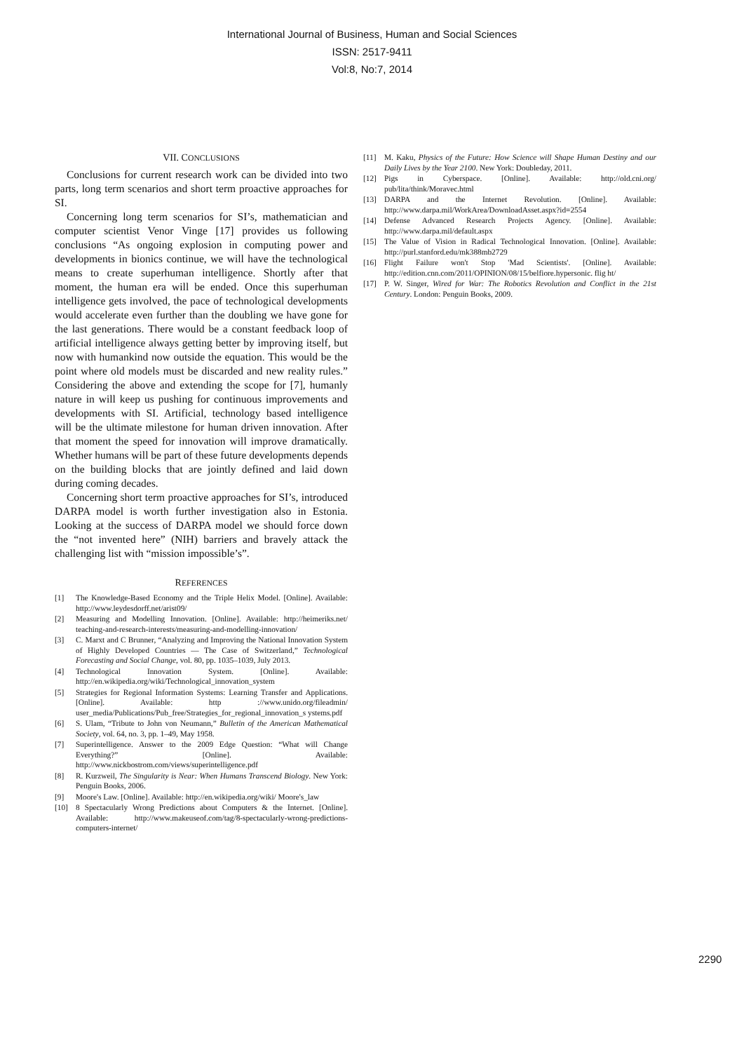International Journal of Business, Human and Social Sciences
ISSN: 2517-9411
Vol:8, No:7, 2014
VII. CONCLUSIONS
Conclusions for current research work can be divided into two parts, long term scenarios and short term proactive approaches for SI.
Concerning long term scenarios for SI’s, mathematician and computer scientist Venor Vinge [17] provides us following conclusions “As ongoing explosion in computing power and developments in bionics continue, we will have the technological means to create superhuman intelligence. Shortly after that moment, the human era will be ended. Once this superhuman intelligence gets involved, the pace of technological developments would accelerate even further than the doubling we have gone for the last generations. There would be a constant feedback loop of artificial intelligence always getting better by improving itself, but now with humankind now outside the equation. This would be the point where old models must be discarded and new reality rules.” Considering the above and extending the scope for [7], humanly nature in will keep us pushing for continuous improvements and developments with SI. Artificial, technology based intelligence will be the ultimate milestone for human driven innovation. After that moment the speed for innovation will improve dramatically. Whether humans will be part of these future developments depends on the building blocks that are jointly defined and laid down during coming decades.
Concerning short term proactive approaches for SI’s, introduced DARPA model is worth further investigation also in Estonia. Looking at the success of DARPA model we should force down the “not invented here” (NIH) barriers and bravely attack the challenging list with “mission impossible’s”.
REFERENCES
[1] The Knowledge-Based Economy and the Triple Helix Model. [Online]. Available: http://www.leydesdorff.net/arist09/
[2] Measuring and Modelling Innovation. [Online]. Available: http://heimeriks.net/ teaching-and-research-interests/measuring-and-modelling-innovation/
[3] C. Marxt and C Brunner, “Analyzing and Improving the National Innovation System of Highly Developed Countries — The Case of Switzerland,” Technological Forecasting and Social Change, vol. 80, pp. 1035–1039, July 2013.
[4] Technological Innovation System. [Online]. Available: http://en.wikipedia.org/wiki/Technological_innovation_system
[5] Strategies for Regional Information Systems: Learning Transfer and Applications. [Online]. Available: http ://www.unido.org/fileadmin/ user_media/Publications/Pub_free/Strategies_for_regional_innovation_s ystems.pdf
[6] S. Ulam, “Tribute to John von Neumann,” Bulletin of the American Mathematical Society, vol. 64, no. 3, pp. 1–49, May 1958.
[7] Superintelligence. Answer to the 2009 Edge Question: “What will Change Everything?” [Online]. Available: http://www.nickbostrom.com/views/superintelligence.pdf
[8] R. Kurzweil, The Singularity is Near: When Humans Transcend Biology. New York: Penguin Books, 2006.
[9] Moore's Law. [Online]. Available: http://en.wikipedia.org/wiki/ Moore's_law
[10] 8 Spectacularly Wrong Predictions about Computers & the Internet. [Online]. Available: http://www.makeuseof.com/tag/8-spectacularly-wrong-predictions-computers-internet/
[11] M. Kaku, Physics of the Future: How Science will Shape Human Destiny and our Daily Lives by the Year 2100. New York: Doubleday, 2011.
[12] Pigs in Cyberspace. [Online]. Available: http://old.cni.org/ pub/lita/think/Moravec.html
[13] DARPA and the Internet Revolution. [Online]. Available: http://www.darpa.mil/WorkArea/DownloadAsset.aspx?id=2554
[14] Defense Advanced Research Projects Agency. [Online]. Available: http://www.darpa.mil/default.aspx
[15] The Value of Vision in Radical Technological Innovation. [Online]. Available: http://purl.stanford.edu/mk388mb2729
[16] Flight Failure won't Stop 'Mad Scientists'. [Online]. Available: http://edition.cnn.com/2011/OPINION/08/15/belfiore.hypersonic. flig ht/
[17] P. W. Singer, Wired for War: The Robotics Revolution and Conflict in the 21st Century. London: Penguin Books, 2009.
2290